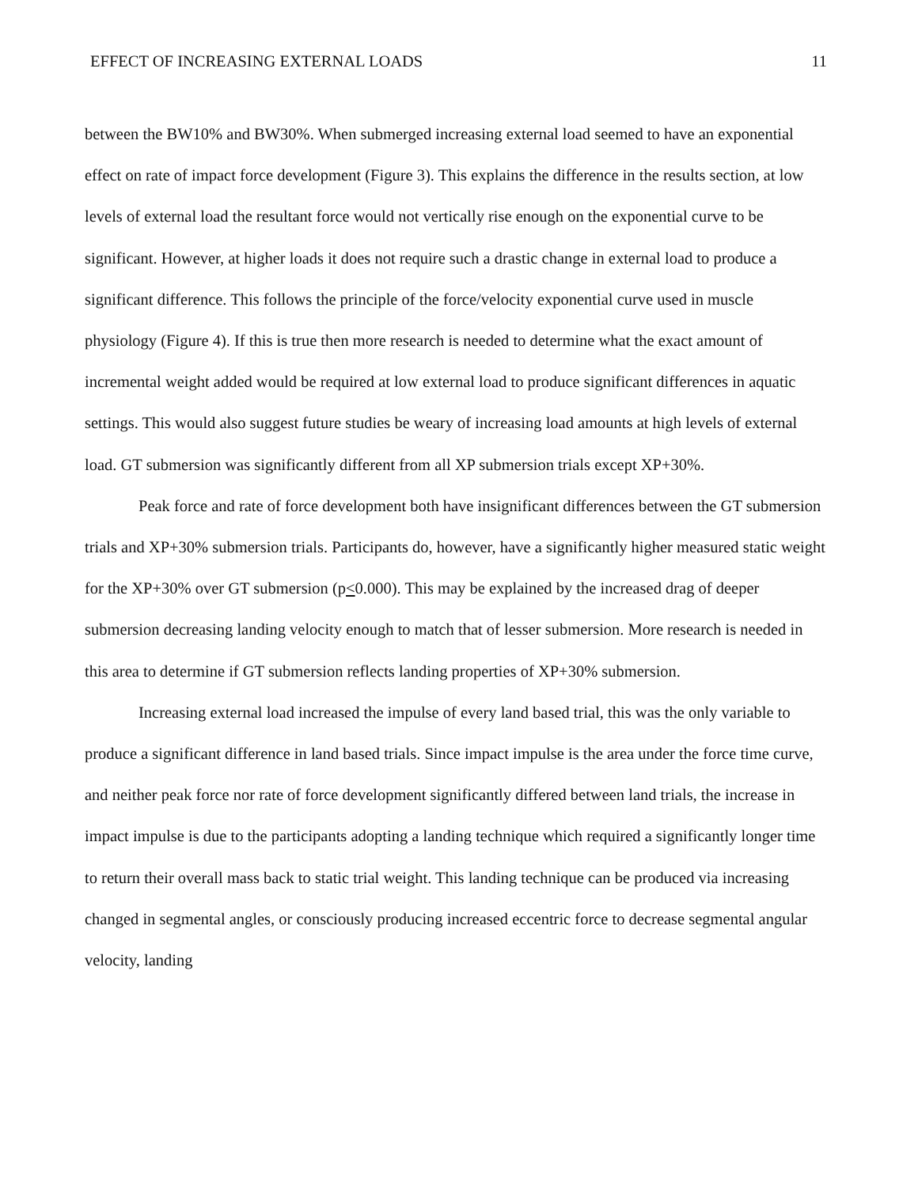EFFECT OF INCREASING EXTERNAL LOADS 11
between the BW10% and BW30%. When submerged increasing external load seemed to have an exponential effect on rate of impact force development (Figure 3). This explains the difference in the results section, at low levels of external load the resultant force would not vertically rise enough on the exponential curve to be significant. However, at higher loads it does not require such a drastic change in external load to produce a significant difference. This follows the principle of the force/velocity exponential curve used in muscle physiology (Figure 4). If this is true then more research is needed to determine what the exact amount of incremental weight added would be required at low external load to produce significant differences in aquatic settings. This would also suggest future studies be weary of increasing load amounts at high levels of external load. GT submersion was significantly different from all XP submersion trials except XP+30%.
Peak force and rate of force development both have insignificant differences between the GT submersion trials and XP+30% submersion trials. Participants do, however, have a significantly higher measured static weight for the XP+30% over GT submersion (p<0.000). This may be explained by the increased drag of deeper submersion decreasing landing velocity enough to match that of lesser submersion. More research is needed in this area to determine if GT submersion reflects landing properties of XP+30% submersion.
Increasing external load increased the impulse of every land based trial, this was the only variable to produce a significant difference in land based trials. Since impact impulse is the area under the force time curve, and neither peak force nor rate of force development significantly differed between land trials, the increase in impact impulse is due to the participants adopting a landing technique which required a significantly longer time to return their overall mass back to static trial weight. This landing technique can be produced via increasing changed in segmental angles, or consciously producing increased eccentric force to decrease segmental angular velocity, landing